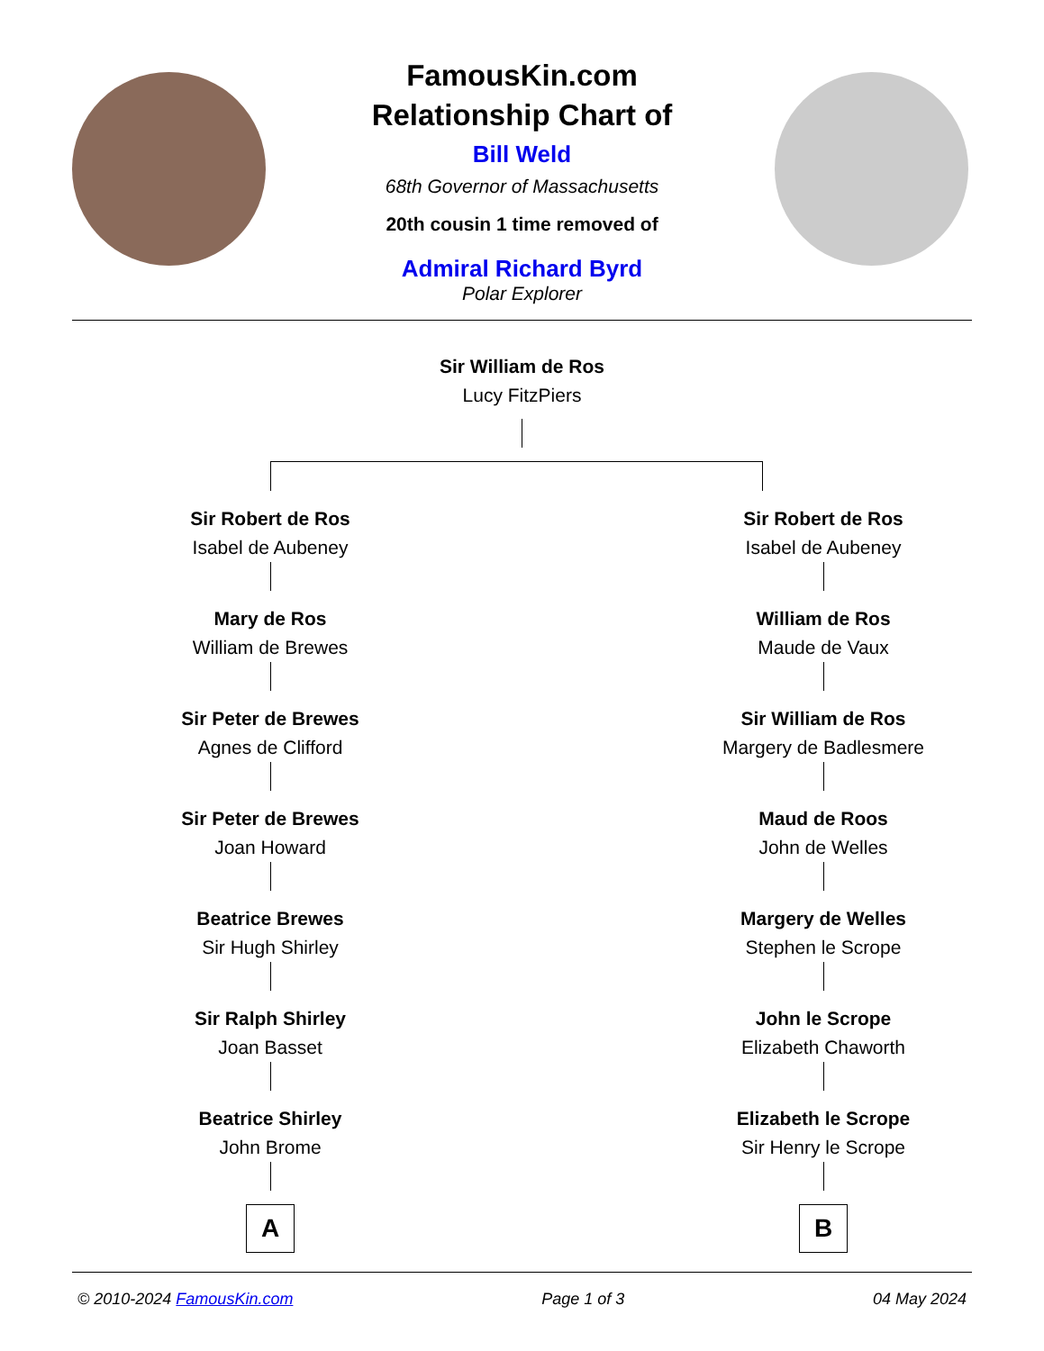FamousKin.com
Relationship Chart of
Bill Weld
68th Governor of Massachusetts
20th cousin 1 time removed of
Admiral Richard Byrd
Polar Explorer
Sir William de Ros
Lucy FitzPiers
Sir Robert de Ros
Isabel de Aubeney
Mary de Ros
William de Brewes
Sir Peter de Brewes
Agnes de Clifford
Sir Peter de Brewes
Joan Howard
Beatrice Brewes
Sir Hugh Shirley
Sir Ralph Shirley
Joan Basset
Beatrice Shirley
John Brome
A
Sir Robert de Ros
Isabel de Aubeney
William de Ros
Maude de Vaux
Sir William de Ros
Margery de Badlesmere
Maud de Roos
John de Welles
Margery de Welles
Stephen le Scrope
John le Scrope
Elizabeth Chaworth
Elizabeth le Scrope
Sir Henry le Scrope
B
© 2010-2024 FamousKin.com Page 1 of 3 04 May 2024